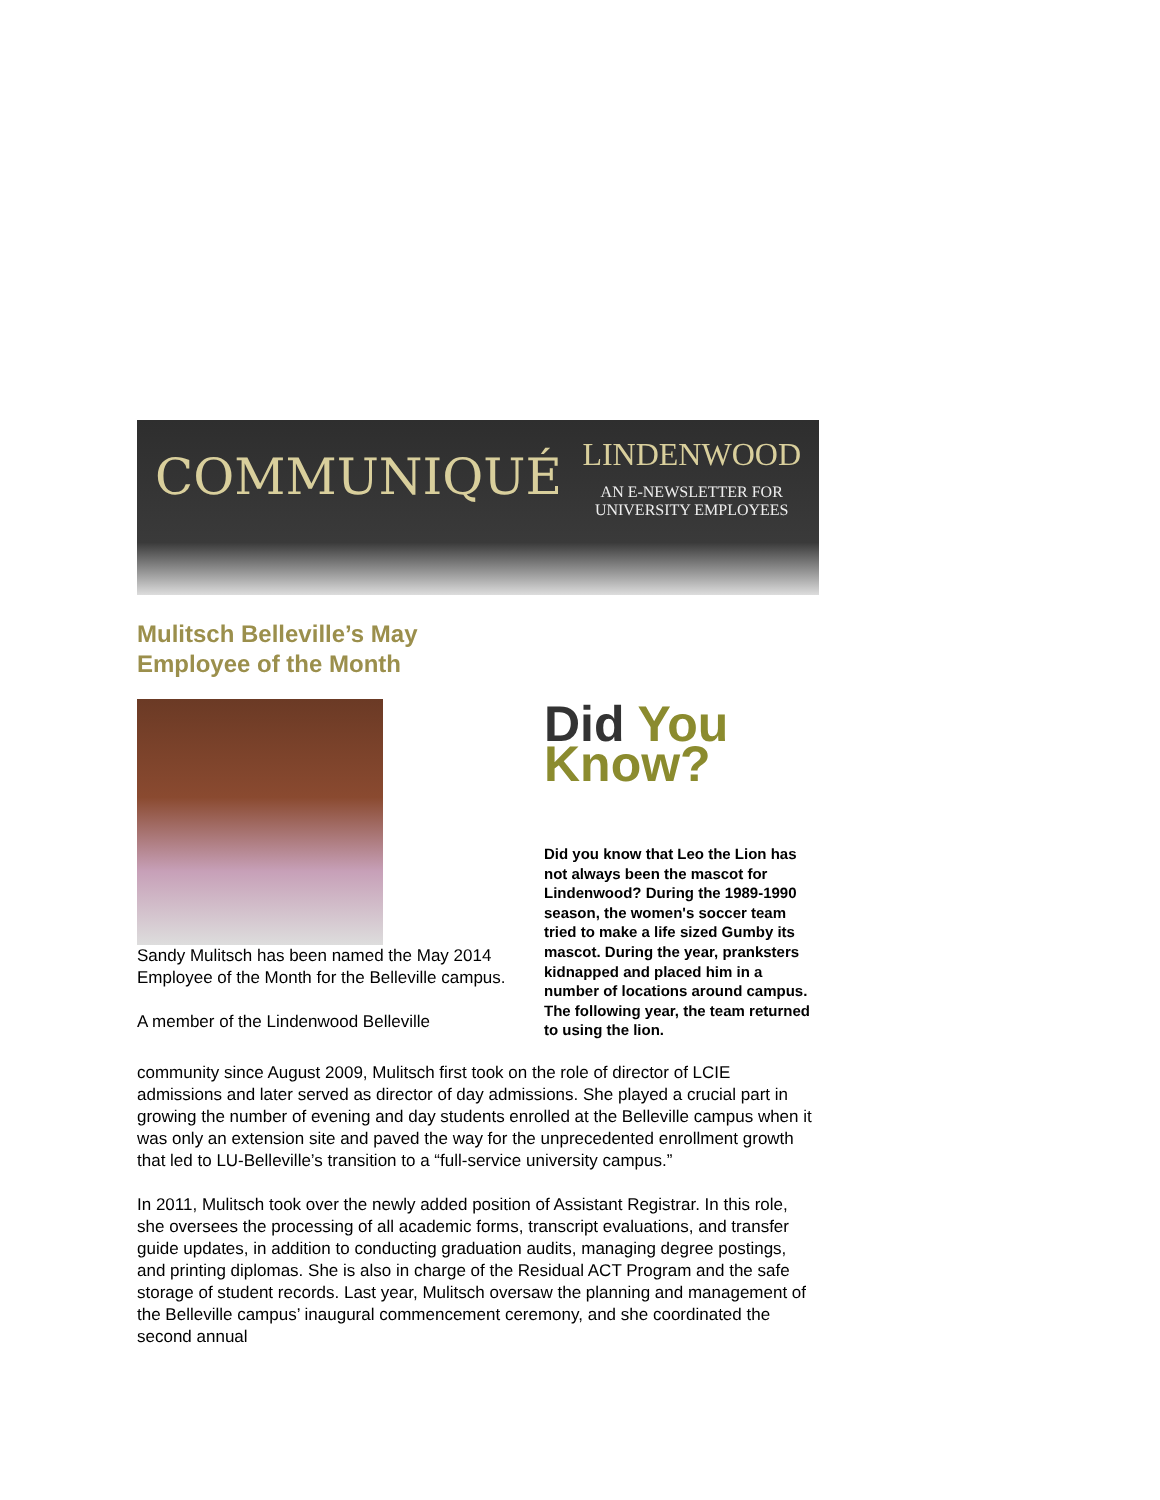COMMUNIQUÉ
LINDENWOOD
AN E-NEWSLETTER FOR
UNIVERSITY EMPLOYEES
Mulitsch Belleville’s May Employee of the Month
Sandy Mulitsch has been named the May 2014 Employee of the Month for the Belleville campus.
A member of the Lindenwood Belleville
Did You
Know?
Did you know that Leo the Lion has not always been the mascot for Lindenwood? During the 1989-1990 season, the women's soccer team tried to make a life sized Gumby its mascot. During the year, pranksters kidnapped and placed him in a number of locations around campus. The following year, the team returned to using the lion.
community since August 2009, Mulitsch first took on the role of director of LCIE admissions and later served as director of day admissions. She played a crucial part in growing the number of evening and day students enrolled at the Belleville campus when it was only an extension site and paved the way for the unprecedented enrollment growth that led to LU-Belleville’s transition to a “full-service university campus.”
In 2011, Mulitsch took over the newly added position of Assistant Registrar. In this role, she oversees the processing of all academic forms, transcript evaluations, and transfer guide updates, in addition to conducting graduation audits, managing degree postings, and printing diplomas. She is also in charge of the Residual ACT Program and the safe storage of student records. Last year, Mulitsch oversaw the planning and management of the Belleville campus’ inaugural commencement ceremony, and she coordinated the second annual